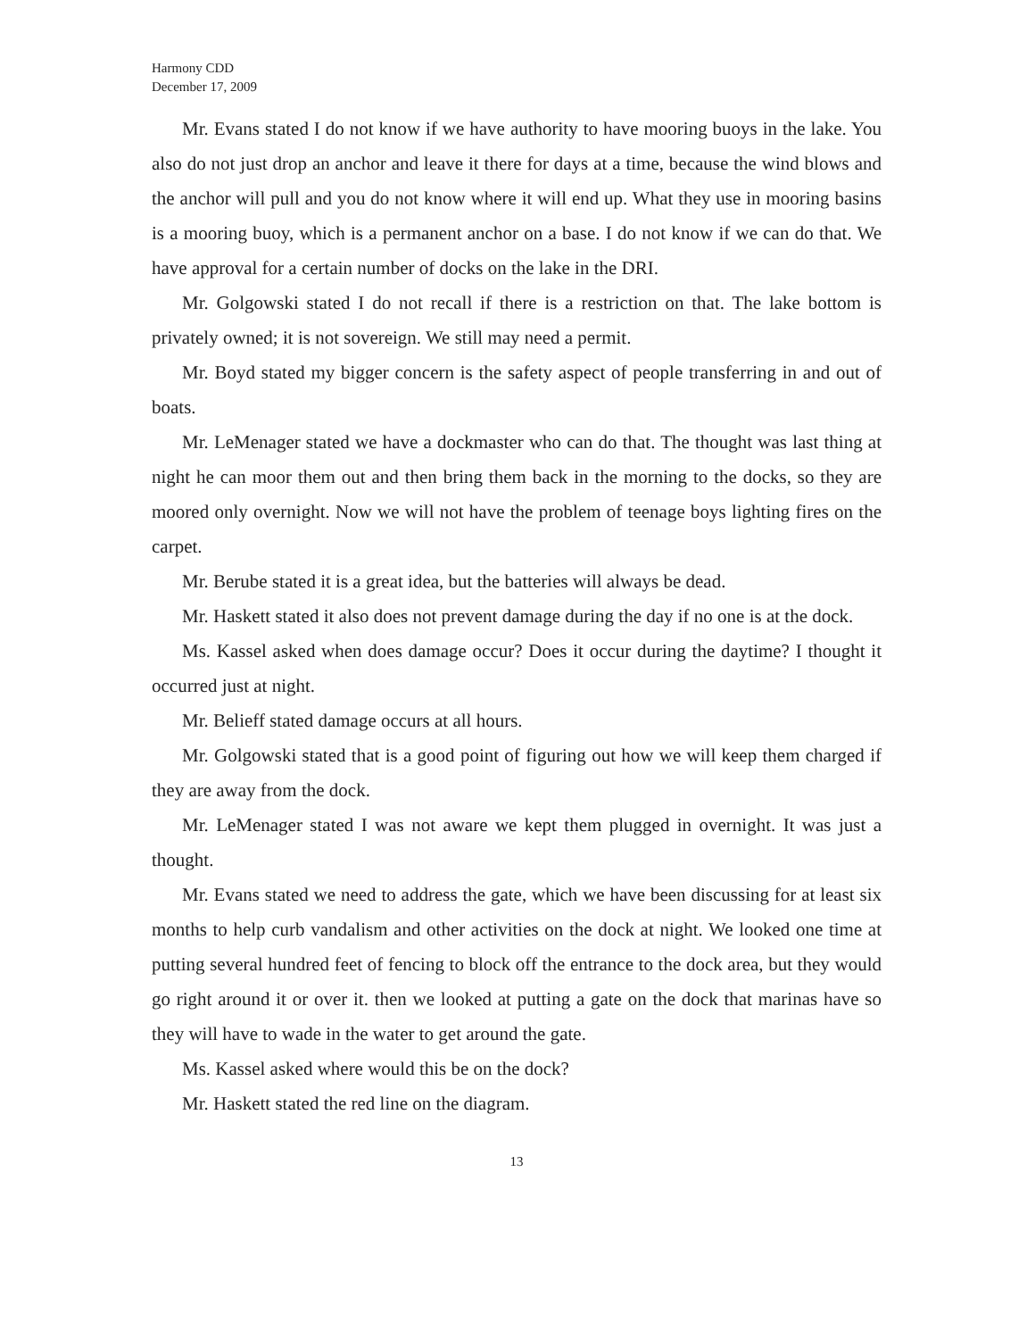Harmony CDD
December 17, 2009
Mr. Evans stated I do not know if we have authority to have mooring buoys in the lake. You also do not just drop an anchor and leave it there for days at a time, because the wind blows and the anchor will pull and you do not know where it will end up. What they use in mooring basins is a mooring buoy, which is a permanent anchor on a base. I do not know if we can do that. We have approval for a certain number of docks on the lake in the DRI.
Mr. Golgowski stated I do not recall if there is a restriction on that. The lake bottom is privately owned; it is not sovereign. We still may need a permit.
Mr. Boyd stated my bigger concern is the safety aspect of people transferring in and out of boats.
Mr. LeMenager stated we have a dockmaster who can do that. The thought was last thing at night he can moor them out and then bring them back in the morning to the docks, so they are moored only overnight. Now we will not have the problem of teenage boys lighting fires on the carpet.
Mr. Berube stated it is a great idea, but the batteries will always be dead.
Mr. Haskett stated it also does not prevent damage during the day if no one is at the dock.
Ms. Kassel asked when does damage occur? Does it occur during the daytime? I thought it occurred just at night.
Mr. Belieff stated damage occurs at all hours.
Mr. Golgowski stated that is a good point of figuring out how we will keep them charged if they are away from the dock.
Mr. LeMenager stated I was not aware we kept them plugged in overnight. It was just a thought.
Mr. Evans stated we need to address the gate, which we have been discussing for at least six months to help curb vandalism and other activities on the dock at night. We looked one time at putting several hundred feet of fencing to block off the entrance to the dock area, but they would go right around it or over it. then we looked at putting a gate on the dock that marinas have so they will have to wade in the water to get around the gate.
Ms. Kassel asked where would this be on the dock?
Mr. Haskett stated the red line on the diagram.
13